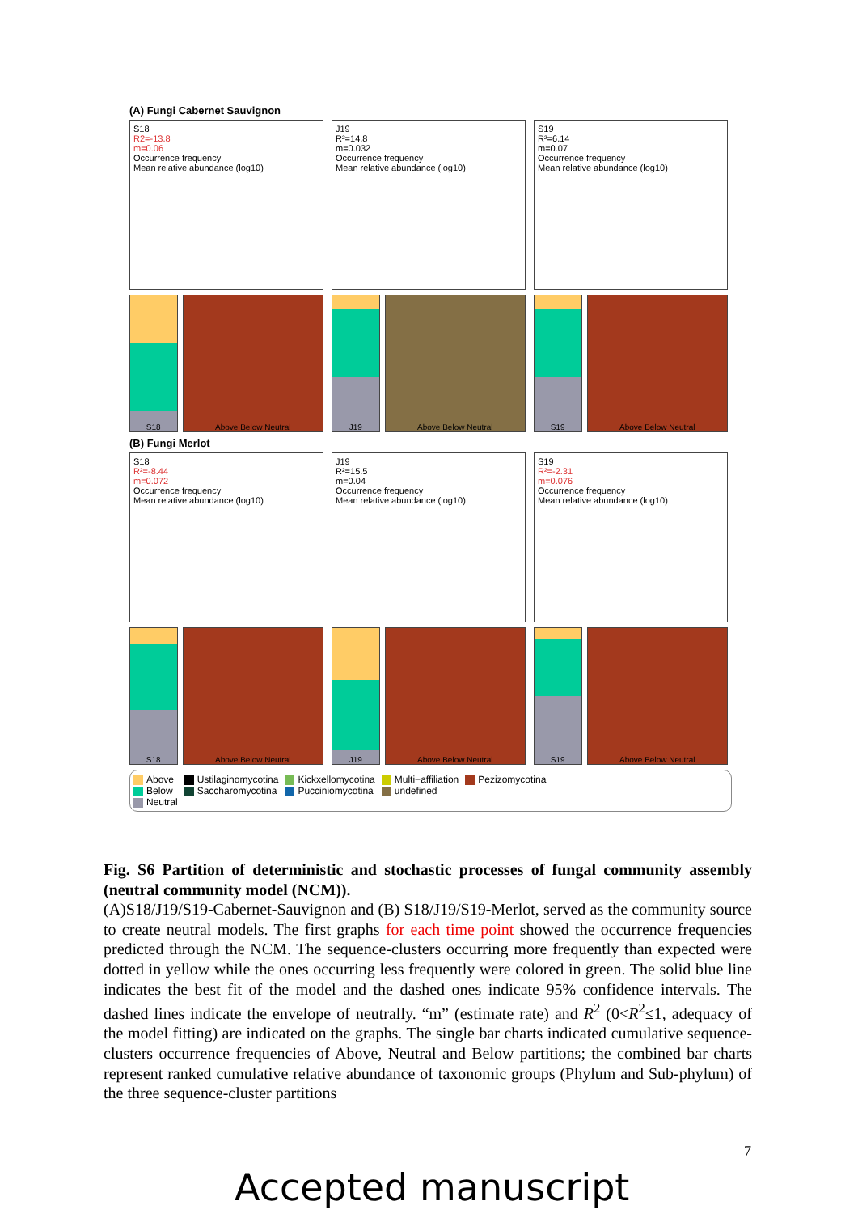(A) Fungi Cabernet Sauvignon
S18
R2=-13.8
m=0.06
Occurrence frequency
Mean relative abundance (log10)
J19
R²=14.8
m=0.032
Occurrence frequency
Mean relative abundance (log10)
S19
R²=6.14
m=0.07
Occurrence frequency
Mean relative abundance (log10)
S18 Above Below Neutral J19 Above Below Neutral S19 Above Below Neutral
(B) Fungi Merlot
S18
R²=-8.44
m=0.072
Occurrence frequency
Mean relative abundance (log10)
J19
R²=15.5
m=0.04
Occurrence frequency
Mean relative abundance (log10)
S19
R²=-2.31
m=0.076
Occurrence frequency
Mean relative abundance (log10)
S18 Above Below Neutral J19 Above Below Neutral S19 Above Below Neutral
Above
Below
Neutral
Ustilaginomycotina
Saccharomycotina
Kickxellomycotina
Pucciniomycotina
Multi−affiliation
undefined
Pezizomycotina
Fig. S6 Partition of deterministic and stochastic processes of fungal community assembly (neutral community model (NCM)).
(A)S18/J19/S19-Cabernet-Sauvignon and (B) S18/J19/S19-Merlot, served as the community source to create neutral models. The first graphs for each time point showed the occurrence frequencies predicted through the NCM. The sequence-clusters occurring more frequently than expected were dotted in yellow while the ones occurring less frequently were colored in green. The solid blue line indicates the best fit of the model and the dashed ones indicate 95% confidence intervals. The dashed lines indicate the envelope of neutrally. “m” (estimate rate) and R<sup>2</sup> (0<R<sup>2</sup>≤1, adequacy of the model fitting) are indicated on the graphs. The single bar charts indicated cumulative sequence-clusters occurrence frequencies of Above, Neutral and Below partitions; the combined bar charts represent ranked cumulative relative abundance of taxonomic groups (Phylum and Sub-phylum) of the three sequence-cluster partitions
7
Accepted manuscript